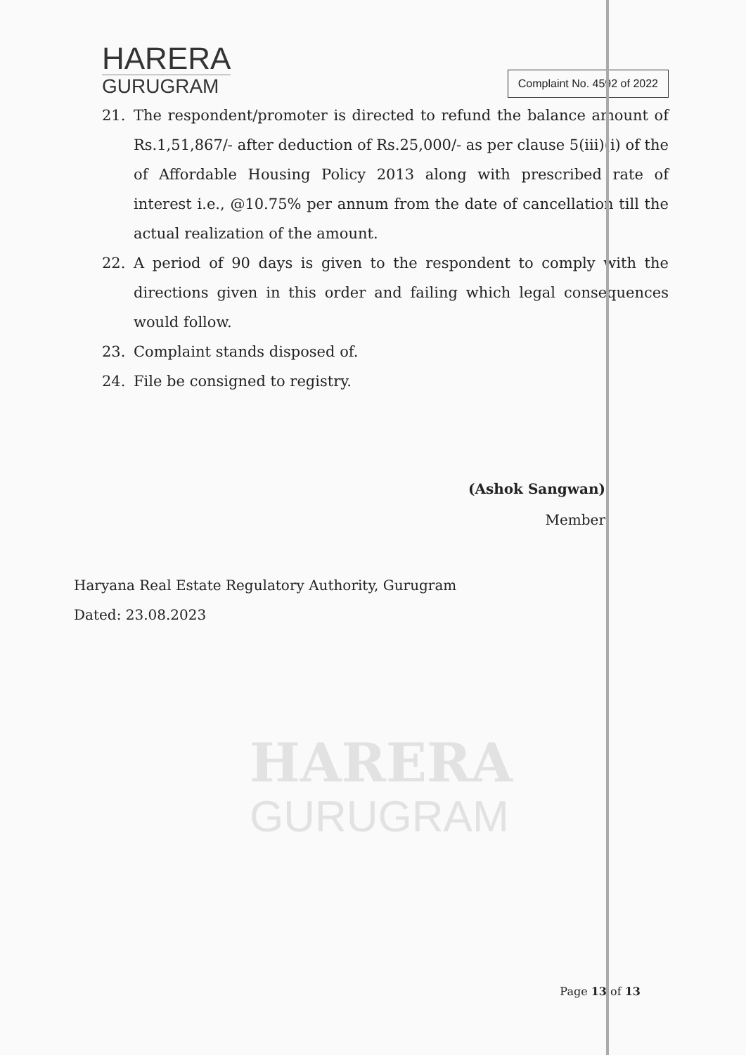HARERA
GURUGRAM
Complaint No. 4592 of 2022
21. The respondent/promoter is directed to refund the balance amount of Rs.1,51,867/- after deduction of Rs.25,000/- as per clause 5(iii)(i) of the of Affordable Housing Policy 2013 along with prescribed rate of interest i.e., @10.75% per annum from the date of cancellation till the actual realization of the amount.
22. A period of 90 days is given to the respondent to comply with the directions given in this order and failing which legal consequences would follow.
23. Complaint stands disposed of.
24. File be consigned to registry.
(Ashok Sangwan)
Member
Haryana Real Estate Regulatory Authority, Gurugram
Dated: 23.08.2023
HARERA
GURUGRAM
Page 13 of 13